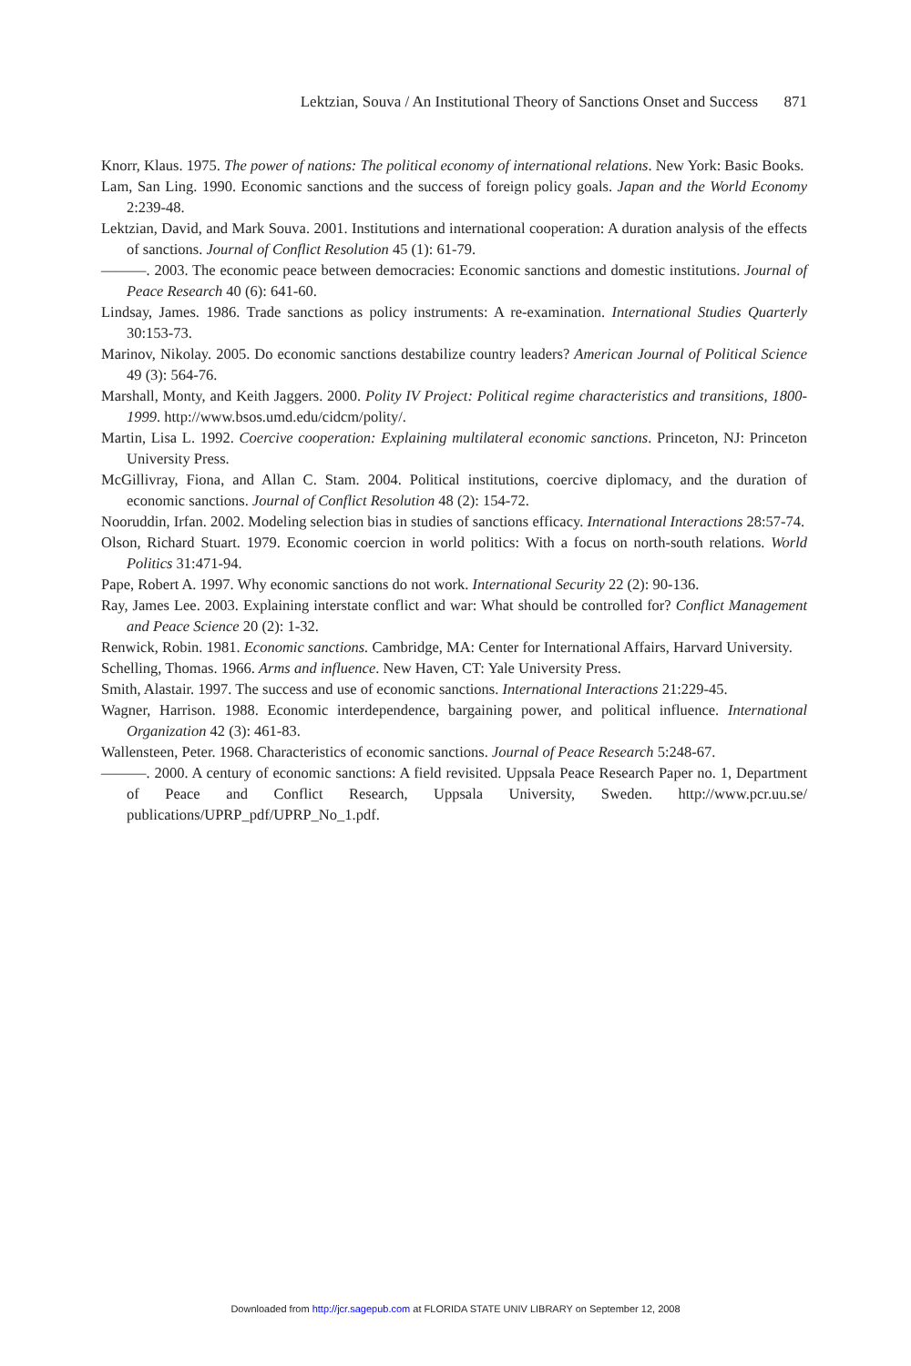Lektzian, Souva / An Institutional Theory of Sanctions Onset and Success 871
Knorr, Klaus. 1975. The power of nations: The political economy of international relations. New York: Basic Books.
Lam, San Ling. 1990. Economic sanctions and the success of foreign policy goals. Japan and the World Economy 2:239-48.
Lektzian, David, and Mark Souva. 2001. Institutions and international cooperation: A duration analysis of the effects of sanctions. Journal of Conflict Resolution 45 (1): 61-79.
———. 2003. The economic peace between democracies: Economic sanctions and domestic institutions. Journal of Peace Research 40 (6): 641-60.
Lindsay, James. 1986. Trade sanctions as policy instruments: A re-examination. International Studies Quarterly 30:153-73.
Marinov, Nikolay. 2005. Do economic sanctions destabilize country leaders? American Journal of Political Science 49 (3): 564-76.
Marshall, Monty, and Keith Jaggers. 2000. Polity IV Project: Political regime characteristics and transitions, 1800-1999. http://www.bsos.umd.edu/cidcm/polity/.
Martin, Lisa L. 1992. Coercive cooperation: Explaining multilateral economic sanctions. Princeton, NJ: Princeton University Press.
McGillivray, Fiona, and Allan C. Stam. 2004. Political institutions, coercive diplomacy, and the duration of economic sanctions. Journal of Conflict Resolution 48 (2): 154-72.
Nooruddin, Irfan. 2002. Modeling selection bias in studies of sanctions efficacy. International Interactions 28:57-74.
Olson, Richard Stuart. 1979. Economic coercion in world politics: With a focus on north-south relations. World Politics 31:471-94.
Pape, Robert A. 1997. Why economic sanctions do not work. International Security 22 (2): 90-136.
Ray, James Lee. 2003. Explaining interstate conflict and war: What should be controlled for? Conflict Management and Peace Science 20 (2): 1-32.
Renwick, Robin. 1981. Economic sanctions. Cambridge, MA: Center for International Affairs, Harvard University.
Schelling, Thomas. 1966. Arms and influence. New Haven, CT: Yale University Press.
Smith, Alastair. 1997. The success and use of economic sanctions. International Interactions 21:229-45.
Wagner, Harrison. 1988. Economic interdependence, bargaining power, and political influence. International Organization 42 (3): 461-83.
Wallensteen, Peter. 1968. Characteristics of economic sanctions. Journal of Peace Research 5:248-67.
———. 2000. A century of economic sanctions: A field revisited. Uppsala Peace Research Paper no. 1, Department of Peace and Conflict Research, Uppsala University, Sweden. http://www.pcr.uu.se/ publications/UPRP_pdf/UPRP_No_1.pdf.
Downloaded from http://jcr.sagepub.com at FLORIDA STATE UNIV LIBRARY on September 12, 2008